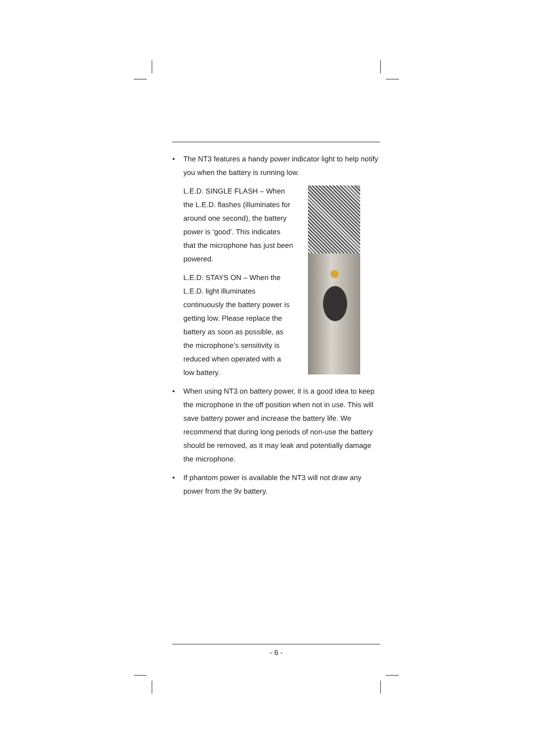• The NT3 features a handy power indicator light to help notify you when the battery is running low.
L.E.D. SINGLE FLASH – When the L.E.D. flashes (illuminates for around one second), the battery power is ‘good’. This indicates that the microphone has just been powered.
L.E.D. STAYS ON – When the L.E.D. light illuminates continuously the battery power is getting low. Please replace the battery as soon as possible, as the microphone’s sensitivity is reduced when operated with a low battery.
• When using NT3 on battery power, it is a good idea to keep the microphone in the off position when not in use. This will save battery power and increase the battery life. We recommend that during long periods of non-use the battery should be removed, as it may leak and potentially damage the microphone.
• If phantom power is available the NT3 will not draw any power from the 9v battery.
- 6 -